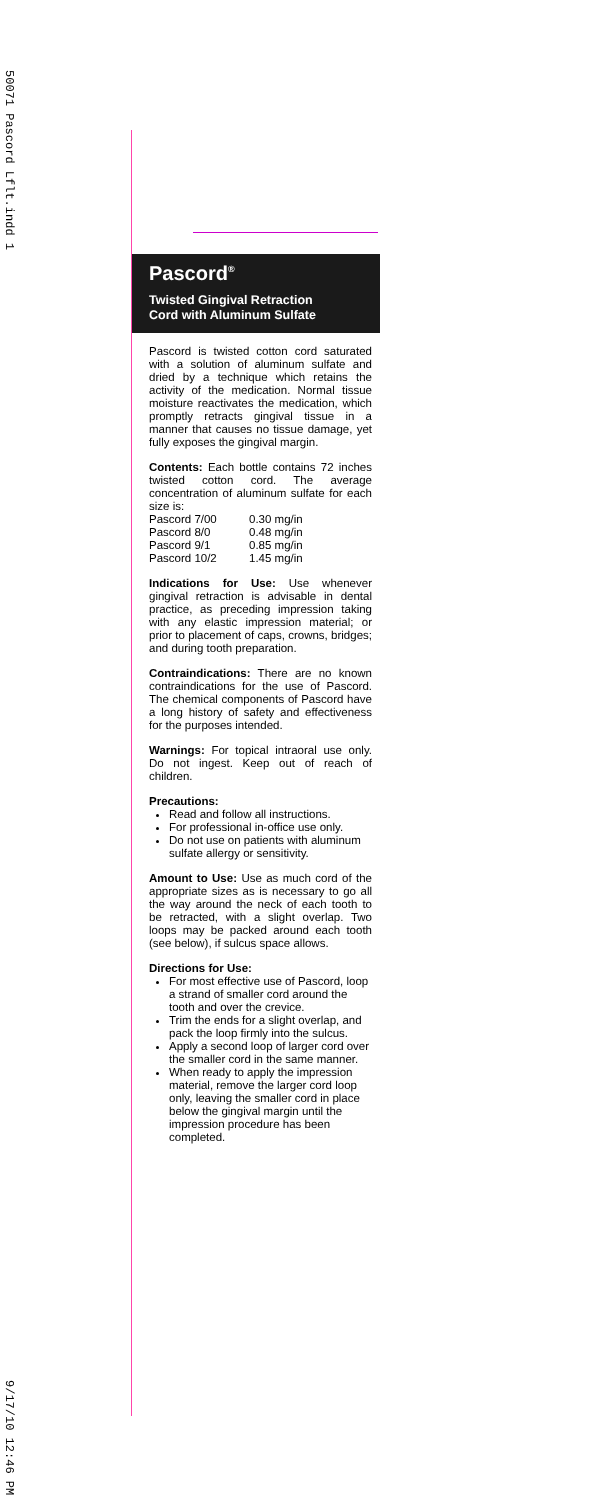50071 Pascord Lflt.indd 1
9/17/10 12:46 PM
Pascord<sup>®</sup>
Twisted Gingival Retraction
Cord with Aluminum Sulfate
Pascord is twisted cotton cord saturated with a solution of aluminum sulfate and dried by a technique which retains the activity of the medication. Normal tissue moisture reactivates the medication, which promptly retracts gingival tissue in a manner that causes no tissue damage, yet fully exposes the gingival margin.
Contents: Each bottle contains 72 inches twisted cotton cord. The average concentration of aluminum sulfate for each size is:
| Pascord 7/00 | 0.30 mg/in |
| Pascord 8/0 | 0.48 mg/in |
| Pascord 9/1 | 0.85 mg/in |
| Pascord 10/2 | 1.45 mg/in |
Indications for Use: Use whenever gingival retraction is advisable in dental practice, as preceding impression taking with any elastic impression material; or prior to placement of caps, crowns, bridges; and during tooth preparation.
Contraindications: There are no known contraindications for the use of Pascord. The chemical components of Pascord have a long history of safety and effectiveness for the purposes intended.
Warnings: For topical intraoral use only. Do not ingest. Keep out of reach of children.
Precautions:
Read and follow all instructions.
For professional in-office use only.
Do not use on patients with aluminum sulfate allergy or sensitivity.
Amount to Use: Use as much cord of the appropriate sizes as is necessary to go all the way around the neck of each tooth to be retracted, with a slight overlap. Two loops may be packed around each tooth (see below), if sulcus space allows.
Directions for Use:
For most effective use of Pascord, loop a strand of smaller cord around the tooth and over the crevice.
Trim the ends for a slight overlap, and pack the loop firmly into the sulcus.
Apply a second loop of larger cord over the smaller cord in the same manner.
When ready to apply the impression material, remove the larger cord loop only, leaving the smaller cord in place below the gingival margin until the impression procedure has been completed.